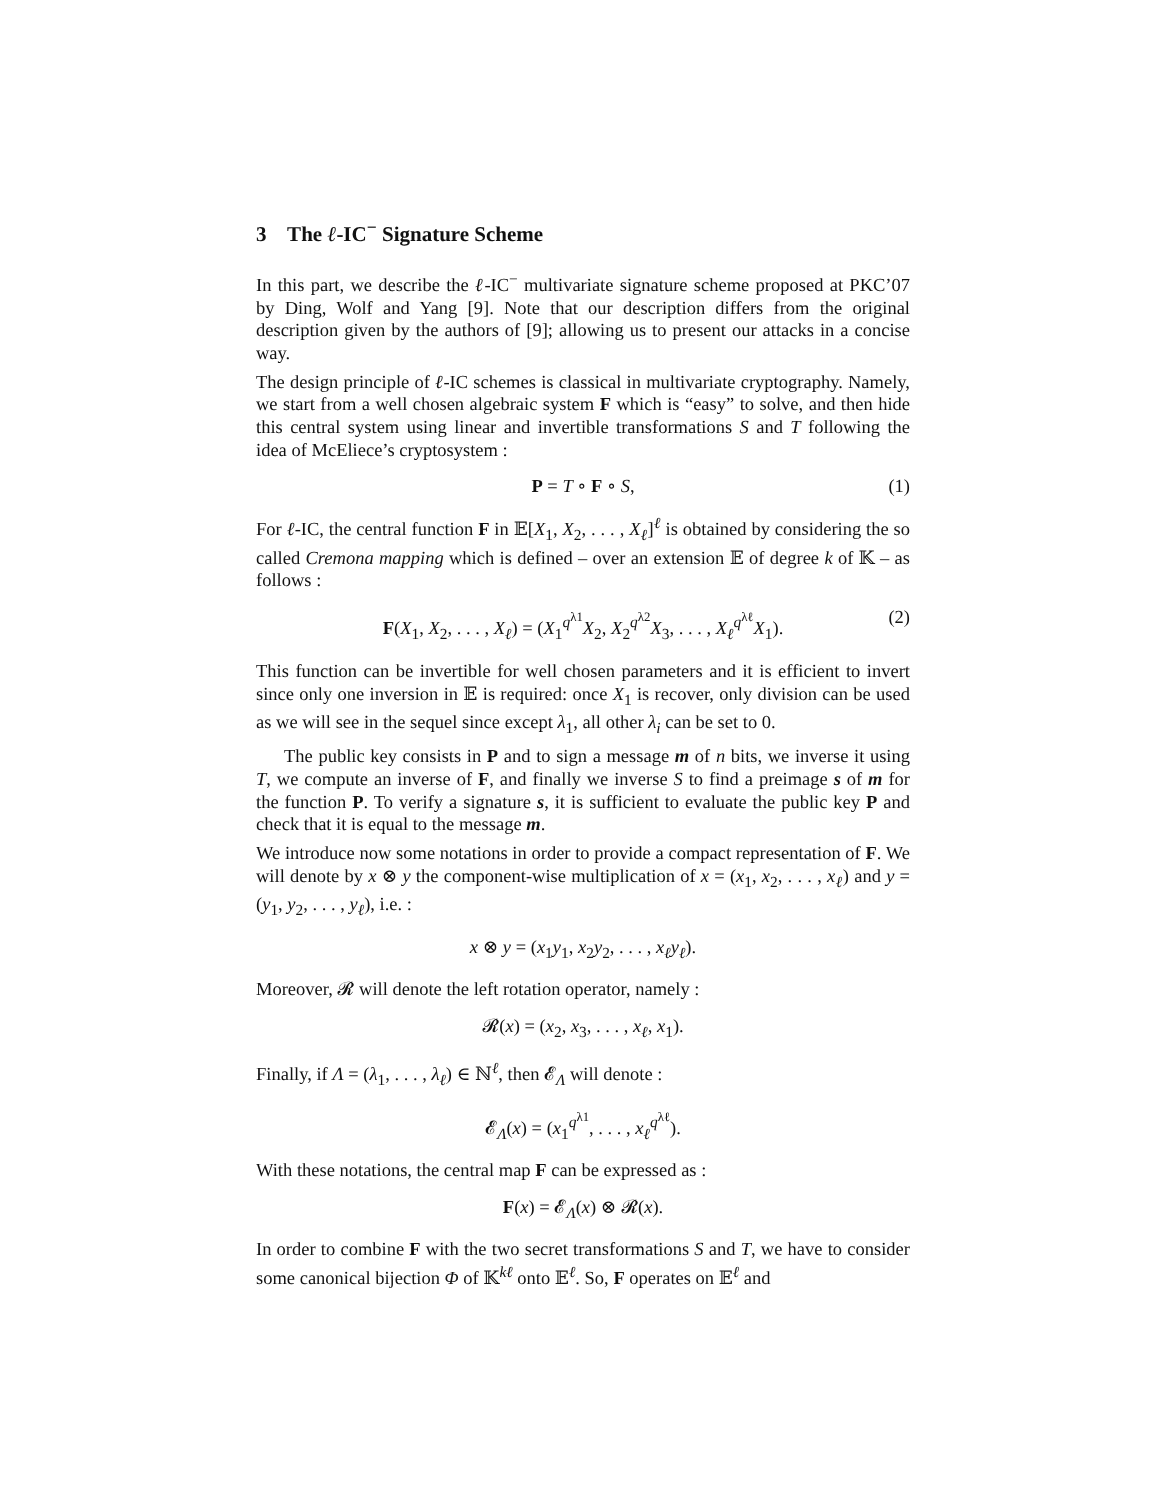3 The ℓ-IC<sup>−</sup> Signature Scheme
In this part, we describe the ℓ-IC<sup>−</sup> multivariate signature scheme proposed at PKC’07 by Ding, Wolf and Yang [9]. Note that our description differs from the original description given by the authors of [9]; allowing us to present our attacks in a concise way.
The design principle of ℓ-IC schemes is classical in multivariate cryptography. Namely, we start from a well chosen algebraic system F which is “easy” to solve, and then hide this central system using linear and invertible transformations S and T following the idea of McEliece’s cryptosystem :
P = T ∘ F ∘ S, (1)
For ℓ-IC, the central function F in 𝔼[X<sub>1</sub>, X<sub>2</sub>, . . . , X<sub>ℓ</sub>]<sup>ℓ</sup> is obtained by considering the so called Cremona mapping which is defined – over an extension 𝔼 of degree k of 𝕂 – as follows :
F(X<sub>1</sub>, X<sub>2</sub>, . . . , X<sub>ℓ</sub>) = (X<sub>1</sub><sup>q<sup>λ1</sup></sup>X<sub>2</sub>, X<sub>2</sub><sup>q<sup>λ2</sup></sup>X<sub>3</sub>, . . . , X<sub>ℓ</sub><sup>q<sup>λℓ</sup></sup>X<sub>1</sub>). (2)
This function can be invertible for well chosen parameters and it is efficient to invert since only one inversion in 𝔼 is required: once X<sub>1</sub> is recover, only division can be used as we will see in the sequel since except λ<sub>1</sub>, all other λ<sub>i</sub> can be set to 0.
The public key consists in P and to sign a message m of n bits, we inverse it using T, we compute an inverse of F, and finally we inverse S to find a preimage s of m for the function P. To verify a signature s, it is sufficient to evaluate the public key P and check that it is equal to the message m.
We introduce now some notations in order to provide a compact representation of F. We will denote by x ⊗ y the component-wise multiplication of x = (x<sub>1</sub>, x<sub>2</sub>, . . . , x<sub>ℓ</sub>) and y = (y<sub>1</sub>, y<sub>2</sub>, . . . , y<sub>ℓ</sub>), i.e. :
x ⊗ y = (x<sub>1</sub>y<sub>1</sub>, x<sub>2</sub>y<sub>2</sub>, . . . , x<sub>ℓ</sub>y<sub>ℓ</sub>).
Moreover, 𝓡 will denote the left rotation operator, namely :
𝓡(x) = (x<sub>2</sub>, x<sub>3</sub>, . . . , x<sub>ℓ</sub>, x<sub>1</sub>).
Finally, if Λ = (λ<sub>1</sub>, . . . , λ<sub>ℓ</sub>) ∈ ℕ<sup>ℓ</sup>, then 𝓔<sub>Λ</sub> will denote :
𝓔<sub>Λ</sub>(x) = (x<sub>1</sub><sup>q<sup>λ1</sup></sup>, . . . , x<sub>ℓ</sub><sup>q<sup>λℓ</sup></sup>).
With these notations, the central map F can be expressed as :
F(x) = 𝓔<sub>Λ</sub>(x) ⊗ 𝓡(x).
In order to combine F with the two secret transformations S and T, we have to consider some canonical bijection Φ of 𝕂<sup>kℓ</sup> onto 𝔼<sup>ℓ</sup>. So, F operates on 𝔼<sup>ℓ</sup> and